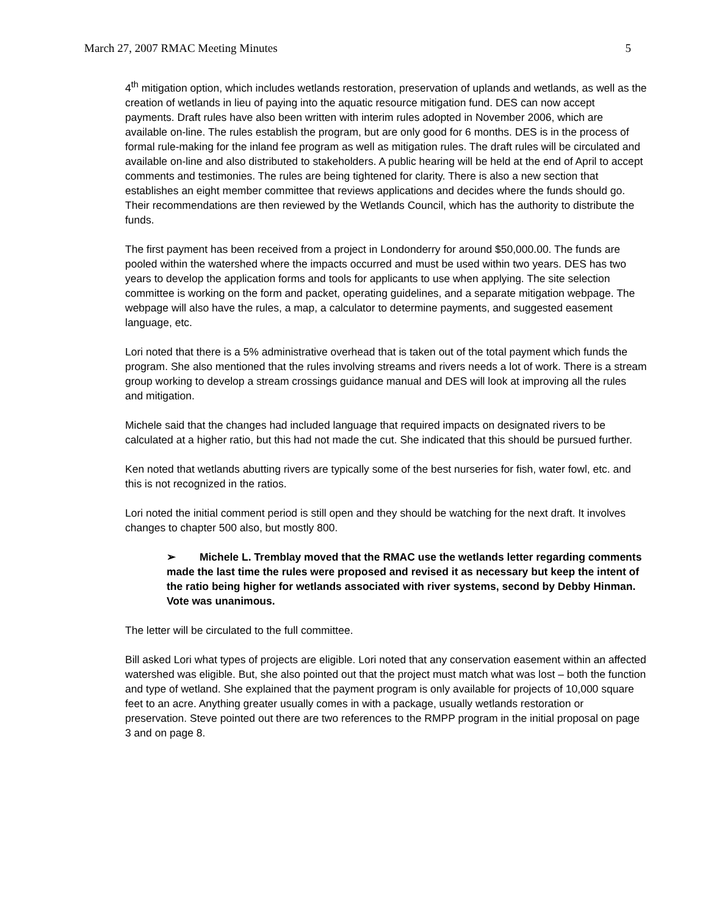March 27, 2007 RMAC Meeting Minutes 5
4<sup>th</sup> mitigation option, which includes wetlands restoration, preservation of uplands and wetlands, as well as the creation of wetlands in lieu of paying into the aquatic resource mitigation fund. DES can now accept payments. Draft rules have also been written with interim rules adopted in November 2006, which are available on-line. The rules establish the program, but are only good for 6 months. DES is in the process of formal rule-making for the inland fee program as well as mitigation rules. The draft rules will be circulated and available on-line and also distributed to stakeholders. A public hearing will be held at the end of April to accept comments and testimonies. The rules are being tightened for clarity. There is also a new section that establishes an eight member committee that reviews applications and decides where the funds should go. Their recommendations are then reviewed by the Wetlands Council, which has the authority to distribute the funds.
The first payment has been received from a project in Londonderry for around $50,000.00. The funds are pooled within the watershed where the impacts occurred and must be used within two years. DES has two years to develop the application forms and tools for applicants to use when applying. The site selection committee is working on the form and packet, operating guidelines, and a separate mitigation webpage. The webpage will also have the rules, a map, a calculator to determine payments, and suggested easement language, etc.
Lori noted that there is a 5% administrative overhead that is taken out of the total payment which funds the program. She also mentioned that the rules involving streams and rivers needs a lot of work. There is a stream group working to develop a stream crossings guidance manual and DES will look at improving all the rules and mitigation.
Michele said that the changes had included language that required impacts on designated rivers to be calculated at a higher ratio, but this had not made the cut. She indicated that this should be pursued further.
Ken noted that wetlands abutting rivers are typically some of the best nurseries for fish, water fowl, etc. and this is not recognized in the ratios.
Lori noted the initial comment period is still open and they should be watching for the next draft. It involves changes to chapter 500 also, but mostly 800.
➢ Michele L. Tremblay moved that the RMAC use the wetlands letter regarding comments made the last time the rules were proposed and revised it as necessary but keep the intent of the ratio being higher for wetlands associated with river systems, second by Debby Hinman. Vote was unanimous.
The letter will be circulated to the full committee.
Bill asked Lori what types of projects are eligible. Lori noted that any conservation easement within an affected watershed was eligible. But, she also pointed out that the project must match what was lost – both the function and type of wetland. She explained that the payment program is only available for projects of 10,000 square feet to an acre. Anything greater usually comes in with a package, usually wetlands restoration or preservation. Steve pointed out there are two references to the RMPP program in the initial proposal on page 3 and on page 8.